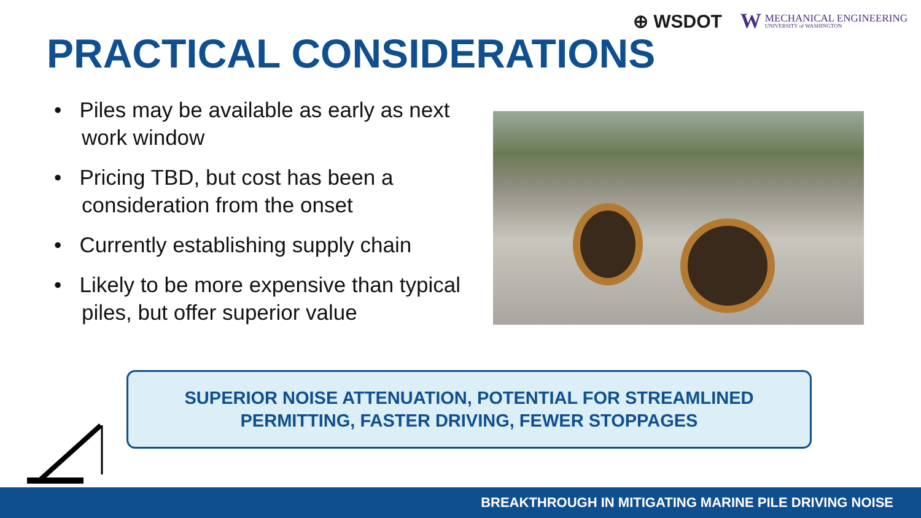⊕ WSDOT
W MECHANICAL ENGINEERING UNIVERSITY of WASHINGTON
PRACTICAL CONSIDERATIONS
• Piles may be available as early as next work window
• Pricing TBD, but cost has been a consideration from the onset
• Currently establishing supply chain
• Likely to be more expensive than typical piles, but offer superior value
SUPERIOR NOISE ATTENUATION, POTENTIAL FOR STREAMLINED
PERMITTING, FASTER DRIVING, FEWER STOPPAGES
BREAKTHROUGH IN MITIGATING MARINE PILE DRIVING NOISE